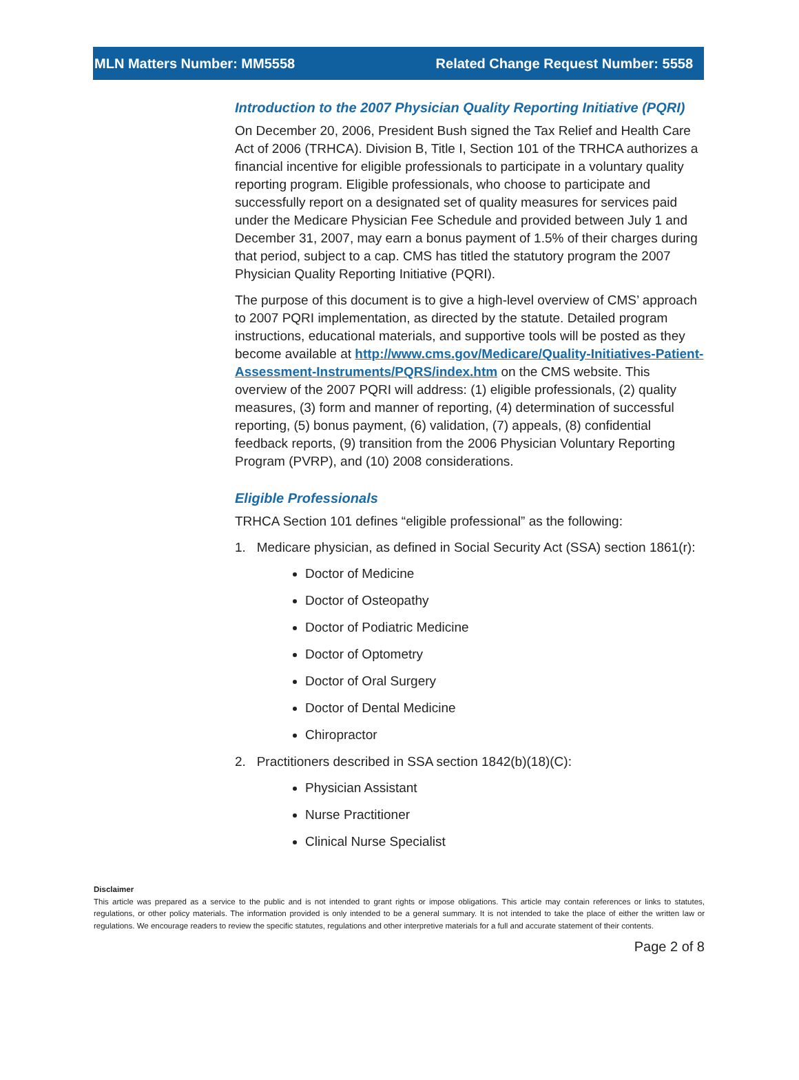MLN Matters Number: MM5558 Related Change Request Number: 5558
Introduction to the 2007 Physician Quality Reporting Initiative (PQRI)
On December 20, 2006, President Bush signed the Tax Relief and Health Care Act of 2006 (TRHCA). Division B, Title I, Section 101 of the TRHCA authorizes a financial incentive for eligible professionals to participate in a voluntary quality reporting program. Eligible professionals, who choose to participate and successfully report on a designated set of quality measures for services paid under the Medicare Physician Fee Schedule and provided between July 1 and December 31, 2007, may earn a bonus payment of 1.5% of their charges during that period, subject to a cap. CMS has titled the statutory program the 2007 Physician Quality Reporting Initiative (PQRI).
The purpose of this document is to give a high-level overview of CMS’ approach to 2007 PQRI implementation, as directed by the statute. Detailed program instructions, educational materials, and supportive tools will be posted as they become available at http://www.cms.gov/Medicare/Quality-Initiatives-Patient-Assessment-Instruments/PQRS/index.htm on the CMS website. This overview of the 2007 PQRI will address: (1) eligible professionals, (2) quality measures, (3) form and manner of reporting, (4) determination of successful reporting, (5) bonus payment, (6) validation, (7) appeals, (8) confidential feedback reports, (9) transition from the 2006 Physician Voluntary Reporting Program (PVRP), and (10) 2008 considerations.
Eligible Professionals
TRHCA Section 101 defines “eligible professional” as the following:
1. Medicare physician, as defined in Social Security Act (SSA) section 1861(r):
Doctor of Medicine
Doctor of Osteopathy
Doctor of Podiatric Medicine
Doctor of Optometry
Doctor of Oral Surgery
Doctor of Dental Medicine
Chiropractor
2. Practitioners described in SSA section 1842(b)(18)(C):
Physician Assistant
Nurse Practitioner
Clinical Nurse Specialist
Disclaimer
This article was prepared as a service to the public and is not intended to grant rights or impose obligations. This article may contain references or links to statutes, regulations, or other policy materials. The information provided is only intended to be a general summary. It is not intended to take the place of either the written law or regulations. We encourage readers to review the specific statutes, regulations and other interpretive materials for a full and accurate statement of their contents.
Page 2 of 8